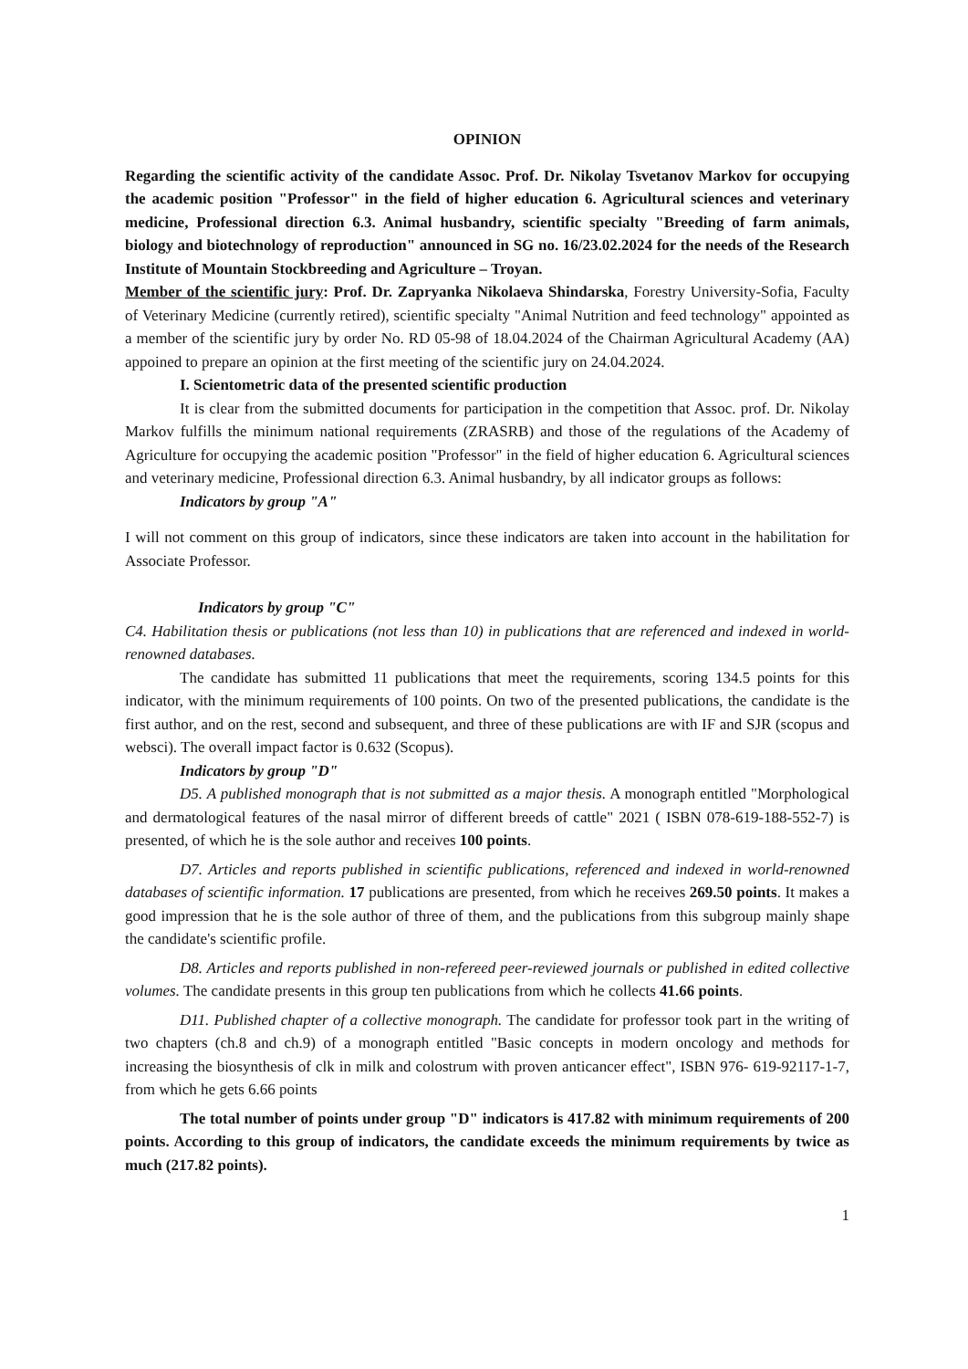OPINION
Regarding the scientific activity of the candidate Assoc. Prof. Dr. Nikolay Tsvetanov Markov for occupying the academic position "Professor" in the field of higher education 6. Agricultural sciences and veterinary medicine, Professional direction 6.3. Animal husbandry, scientific specialty "Breeding of farm animals, biology and biotechnology of reproduction" announced in SG no. 16/23.02.2024 for the needs of the Research Institute of Mountain Stockbreeding and Agriculture – Troyan.
Member of the scientific jury: Prof. Dr. Zapryanka Nikolaeva Shindarska, Forestry University-Sofia, Faculty of Veterinary Medicine (currently retired), scientific specialty "Animal Nutrition and feed technology" appointed as a member of the scientific jury by order No. RD 05-98 of 18.04.2024 of the Chairman Agricultural Academy (AA) appoined to prepare an opinion at the first meeting of the scientific jury on 24.04.2024.
I. Scientometric data of the presented scientific production
It is clear from the submitted documents for participation in the competition that Assoc. prof. Dr. Nikolay Markov fulfills the minimum national requirements (ZRASRB) and those of the regulations of the Academy of Agriculture for occupying the academic position "Professor" in the field of higher education 6. Agricultural sciences and veterinary medicine, Professional direction 6.3. Animal husbandry, by all indicator groups as follows:
Indicators by group "A"
I will not comment on this group of indicators, since these indicators are taken into account in the habilitation for Associate Professor.
Indicators by group "C"
C4. Habilitation thesis or publications (not less than 10) in publications that are referenced and indexed in world-renowned databases.
The candidate has submitted 11 publications that meet the requirements, scoring 134.5 points for this indicator, with the minimum requirements of 100 points. On two of the presented publications, the candidate is the first author, and on the rest, second and subsequent, and three of these publications are with IF and SJR (scopus and websci). The overall impact factor is 0.632 (Scopus).
Indicators by group "D"
D5. A published monograph that is not submitted as a major thesis. A monograph entitled "Morphological and dermatological features of the nasal mirror of different breeds of cattle" 2021 ( ISBN 078-619-188-552-7) is presented, of which he is the sole author and receives 100 points.
D7. Articles and reports published in scientific publications, referenced and indexed in world-renowned databases of scientific information. 17 publications are presented, from which he receives 269.50 points. It makes a good impression that he is the sole author of three of them, and the publications from this subgroup mainly shape the candidate's scientific profile.
D8. Articles and reports published in non-refereed peer-reviewed journals or published in edited collective volumes. The candidate presents in this group ten publications from which he collects 41.66 points.
D11. Published chapter of a collective monograph. The candidate for professor took part in the writing of two chapters (ch.8 and ch.9) of a monograph entitled "Basic concepts in modern oncology and methods for increasing the biosynthesis of clk in milk and colostrum with proven anticancer effect", ISBN 976- 619-92117-1-7, from which he gets 6.66 points
The total number of points under group "D" indicators is 417.82 with minimum requirements of 200 points. According to this group of indicators, the candidate exceeds the minimum requirements by twice as much (217.82 points).
1